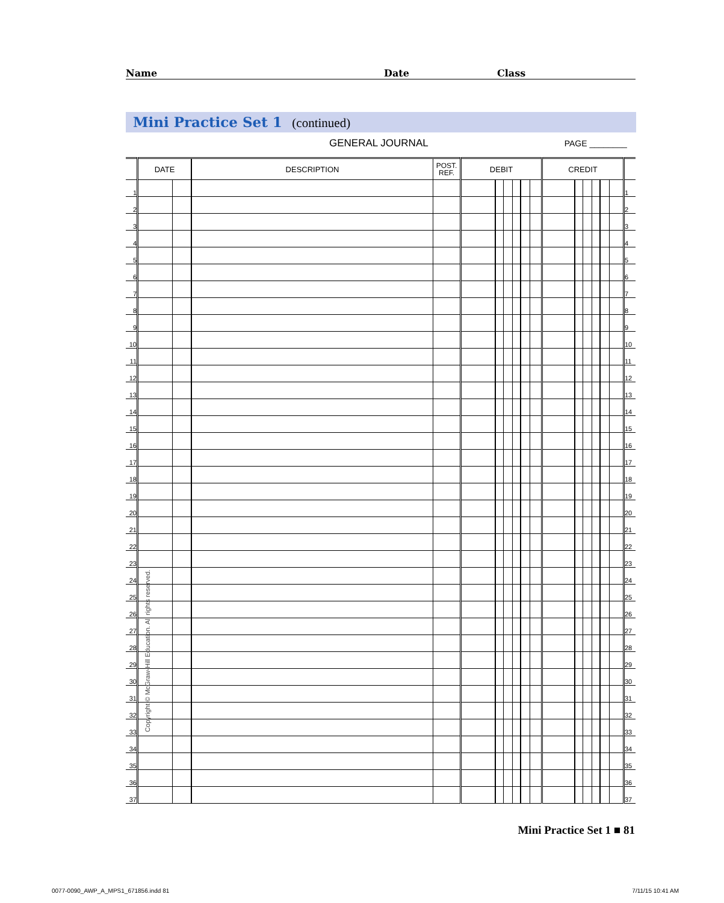Name Date Class
Mini Practice Set 1
(continued)
GENERAL JOURNAL PAGE ________
| | DATE | | DESCRIPTION | POST. REF. | DEBIT | | | | | | CREDIT | | | | | | |
| --- | --- | --- | --- | --- | --- | --- | --- | --- | --- | --- | --- | --- | --- | --- | --- | --- | --- |
| 1 | | | | | | | | | | | | | | | | | 1 |
| 2 | | | | | | | | | | | | | | | | | 2 |
| 3 | | | | | | | | | | | | | | | | | 3 |
| 4 | | | | | | | | | | | | | | | | | 4 |
| 5 | | | | | | | | | | | | | | | | | 5 |
| 6 | | | | | | | | | | | | | | | | | 6 |
| 7 | | | | | | | | | | | | | | | | | 7 |
| 8 | | | | | | | | | | | | | | | | | 8 |
| 9 | | | | | | | | | | | | | | | | | 9 |
| 10 | | | | | | | | | | | | | | | | | 10 |
| 11 | | | | | | | | | | | | | | | | | 11 |
| 12 | | | | | | | | | | | | | | | | | 12 |
| 13 | | | | | | | | | | | | | | | | | 13 |
| 14 | | | | | | | | | | | | | | | | | 14 |
| 15 | | | | | | | | | | | | | | | | | 15 |
| 16 | | | | | | | | | | | | | | | | | 16 |
| 17 | | | | | | | | | | | | | | | | | 17 |
| 18 | | | | | | | | | | | | | | | | | 18 |
| 19 | | | | | | | | | | | | | | | | | 19 |
| 20 | | | | | | | | | | | | | | | | | 20 |
| 21 | | | | | | | | | | | | | | | | | 21 |
| 22 | | | | | | | | | | | | | | | | | 22 |
| 23 | | | | | | | | | | | | | | | | | 23 |
| 24 | | | | | | | | | | | | | | | | | 24 |
| 25 | | | | | | | | | | | | | | | | | 25 |
| 26 | | | | | | | | | | | | | | | | | 26 |
| 27 | | | | | | | | | | | | | | | | | 27 |
| 28 | | | | | | | | | | | | | | | | | 28 |
| 29 | | | | | | | | | | | | | | | | | 29 |
| 30 | | | | | | | | | | | | | | | | | 30 |
| 31 | | | | | | | | | | | | | | | | | 31 |
| 32 | | | | | | | | | | | | | | | | | 32 |
| 33 | | | | | | | | | | | | | | | | | 33 |
| 34 | | | | | | | | | | | | | | | | | 34 |
| 35 | | | | | | | | | | | | | | | | | 35 |
| 36 | | | | | | | | | | | | | | | | | 36 |
| 37 | | | | | | | | | | | | | | | | | 37 |
Copyright © McGraw-Hill Education. All rights reserved.
Mini Practice Set 1 ■ 81
0077-0090_AWP_A_MPS1_671856.indd 81
7/11/15 10:41 AM